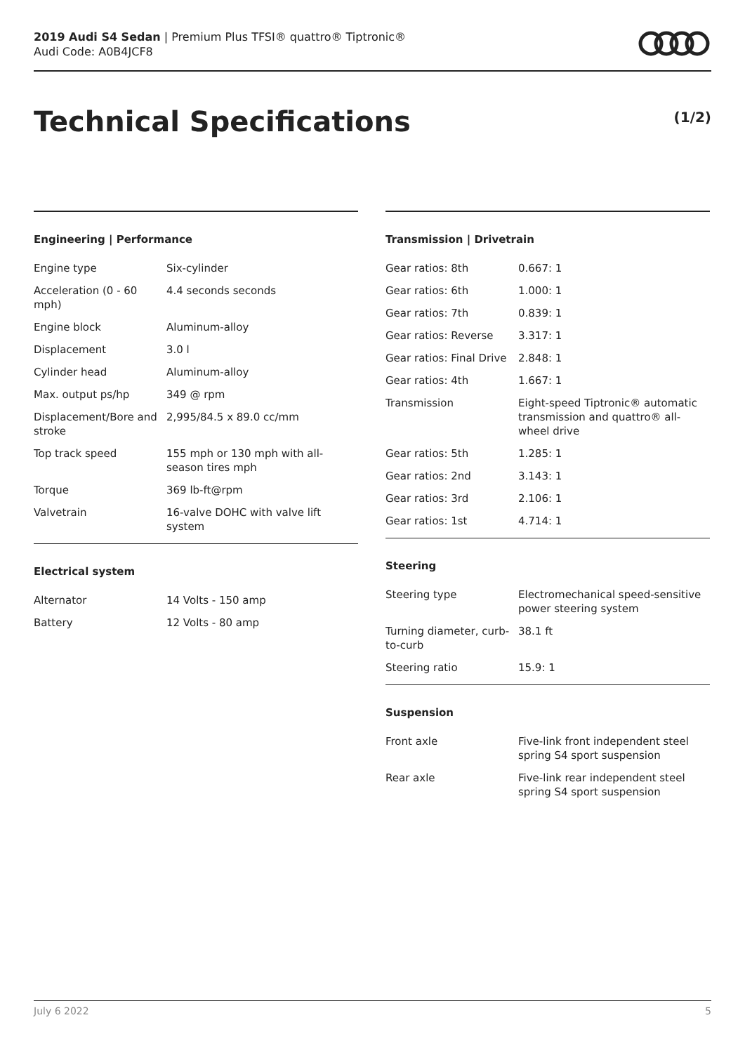2019 Audi S4 Sedan | Premium Plus TFSI® quattro® Tiptronic®
Audi Code: A0B4JCF8
Technical Specifications (1/2)
Engineering | Performance
| Engine type | Six-cylinder |
| Acceleration (0 - 60 mph) | 4.4 seconds seconds |
| Engine block | Aluminum-alloy |
| Displacement | 3.0 l |
| Cylinder head | Aluminum-alloy |
| Max. output ps/hp | 349 @ rpm |
| Displacement/Bore and stroke | 2,995/84.5 x 89.0 cc/mm |
| Top track speed | 155 mph or 130 mph with all-season tires mph |
| Torque | 369 lb-ft@rpm |
| Valvetrain | 16-valve DOHC with valve lift system |
Electrical system
| Alternator | 14 Volts - 150 amp |
| Battery | 12 Volts - 80 amp |
Transmission | Drivetrain
| Gear ratios: 8th | 0.667: 1 |
| Gear ratios: 6th | 1.000: 1 |
| Gear ratios: 7th | 0.839: 1 |
| Gear ratios: Reverse | 3.317: 1 |
| Gear ratios: Final Drive | 2.848: 1 |
| Gear ratios: 4th | 1.667: 1 |
| Transmission | Eight-speed Tiptronic® automatic transmission and quattro® all-wheel drive |
| Gear ratios: 5th | 1.285: 1 |
| Gear ratios: 2nd | 3.143: 1 |
| Gear ratios: 3rd | 2.106: 1 |
| Gear ratios: 1st | 4.714: 1 |
Steering
| Steering type | Electromechanical speed-sensitive power steering system |
| Turning diameter, curb-to-curb | 38.1 ft |
| Steering ratio | 15.9: 1 |
Suspension
| Front axle | Five-link front independent steel spring S4 sport suspension |
| Rear axle | Five-link rear independent steel spring S4 sport suspension |
July 6 2022 5